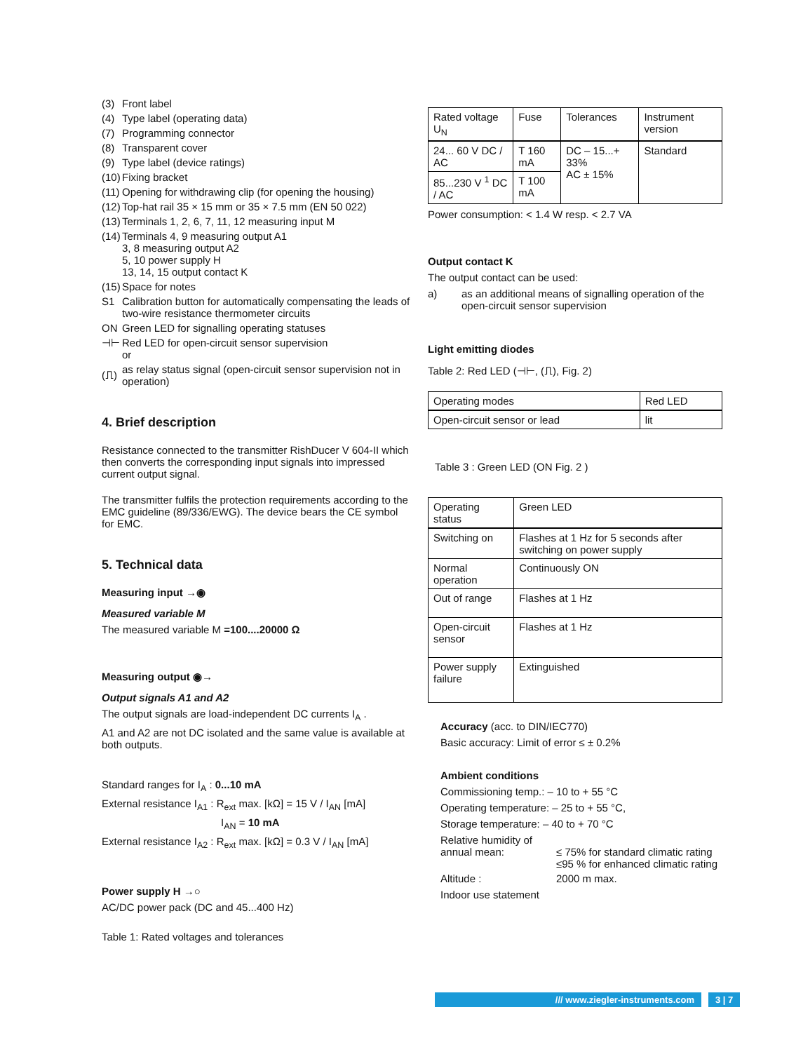(3) Front label
(4) Type label (operating data)
(7) Programming connector
(8) Transparent cover
(9) Type label (device ratings)
(10) Fixing bracket
(11) Opening for withdrawing clip (for opening the housing)
(12) Top-hat rail 35 × 15 mm or 35 × 7.5 mm (EN 50 022)
(13) Terminals 1, 2, 6, 7, 11, 12 measuring input M
(14) Terminals 4, 9 measuring output A1
3, 8 measuring output A2
5, 10 power supply H
13, 14, 15 output contact K
(15) Space for notes
S1 Calibration button for automatically compensating the leads of two-wire resistance thermometer circuits
ON Green LED for signalling operating statuses
⊣⊢ Red LED for open-circuit sensor supervision
or
(⎍) as relay status signal (open-circuit sensor supervision not in operation)
4. Brief description
Resistance connected to the transmitter RishDucer V 604-II which then converts the corresponding input signals into impressed current output signal.
The transmitter fulfils the protection requirements according to the EMC guideline (89/336/EWG). The device bears the CE symbol for EMC.
5. Technical data
Measuring input →◉
Measured variable M
The measured variable M =100....20000 Ω
Measuring output ◉→
Output signals A1 and A2
The output signals are load-independent DC currents I<sub>A</sub> .
A1 and A2 are not DC isolated and the same value is available at both outputs.
Standard ranges for I<sub>A</sub> : 0...10 mA
External resistance I<sub>A1</sub> : R<sub>ext</sub> max. [kΩ] = 15 V / I<sub>AN</sub> [mA]
I<sub>AN</sub> = 10 mA
External resistance I<sub>A2</sub> : R<sub>ext</sub> max. [kΩ] = 0.3 V / I<sub>AN</sub> [mA]
Power supply H →○
AC/DC power pack (DC and 45...400 Hz)
Table 1: Rated voltages and tolerances
| Rated voltage U<sub>N</sub> | Fuse | Tolerances | Instrument version |
| --- | --- | --- | --- |
| 24... 60 V DC / AC | T 160 mA | DC – 15...+ 33% AC ± 15% | Standard |
| 85...230 V <sup>1</sup> DC / AC | T 100 mA | | |
Power consumption: < 1.4 W resp. < 2.7 VA
Output contact K
The output contact can be used:
a) as an additional means of signalling operation of the open-circuit sensor supervision
Light emitting diodes
Table 2: Red LED (⊣⊢, (⎍), Fig. 2)
| Operating modes | Red LED |
| --- | --- |
| Open-circuit sensor or lead | lit |
Table 3 : Green LED (ON Fig. 2 )
| Operating status | Green LED |
| --- | --- |
| Switching on | Flashes at 1 Hz for 5 seconds after switching on power supply |
| Normal operation | Continuously ON |
| Out of range | Flashes at 1 Hz |
| Open-circuit sensor | Flashes at 1 Hz |
| Power supply failure | Extinguished |
Accuracy (acc. to DIN/IEC770)
Basic accuracy: Limit of error ≤ ± 0.2%
Ambient conditions
Commissioning temp.: – 10 to + 55 °C
Operating temperature: – 25 to + 55 °C,
Storage temperature: – 40 to + 70 °C
Relative humidity of annual mean:
≤ 75% for standard climatic rating
≤95 % for enhanced climatic rating
Altitude : 2000 m max.
Indoor use statement
/// www.ziegler-instruments.com 3 | 7